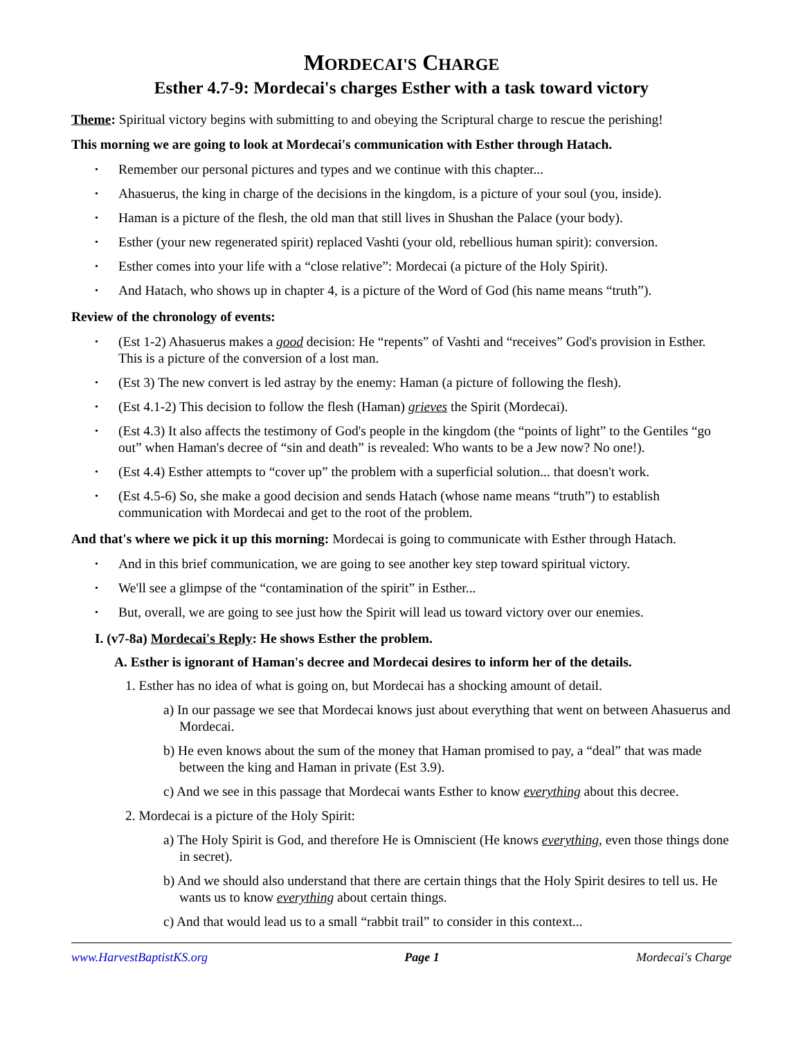MORDECAI'S CHARGE
Esther 4.7-9: Mordecai's charges Esther with a task toward victory
Theme: Spiritual victory begins with submitting to and obeying the Scriptural charge to rescue the perishing!
This morning we are going to look at Mordecai's communication with Esther through Hatach.
• Remember our personal pictures and types and we continue with this chapter...
• Ahasuerus, the king in charge of the decisions in the kingdom, is a picture of your soul (you, inside).
• Haman is a picture of the flesh, the old man that still lives in Shushan the Palace (your body).
• Esther (your new regenerated spirit) replaced Vashti (your old, rebellious human spirit): conversion.
• Esther comes into your life with a “close relative”: Mordecai (a picture of the Holy Spirit).
• And Hatach, who shows up in chapter 4, is a picture of the Word of God (his name means “truth”).
Review of the chronology of events:
• (Est 1-2) Ahasuerus makes a good decision: He “repents” of Vashti and “receives” God's provision in Esther. This is a picture of the conversion of a lost man.
• (Est 3) The new convert is led astray by the enemy: Haman (a picture of following the flesh).
• (Est 4.1-2) This decision to follow the flesh (Haman) grieves the Spirit (Mordecai).
• (Est 4.3) It also affects the testimony of God's people in the kingdom (the “points of light” to the Gentiles “go out” when Haman's decree of “sin and death” is revealed: Who wants to be a Jew now? No one!).
• (Est 4.4) Esther attempts to “cover up” the problem with a superficial solution... that doesn't work.
• (Est 4.5-6) So, she make a good decision and sends Hatach (whose name means “truth”) to establish communication with Mordecai and get to the root of the problem.
And that's where we pick it up this morning: Mordecai is going to communicate with Esther through Hatach.
• And in this brief communication, we are going to see another key step toward spiritual victory.
• We'll see a glimpse of the “contamination of the spirit” in Esther...
• But, overall, we are going to see just how the Spirit will lead us toward victory over our enemies.
I. (v7-8a) Mordecai's Reply: He shows Esther the problem.
A. Esther is ignorant of Haman's decree and Mordecai desires to inform her of the details.
1. Esther has no idea of what is going on, but Mordecai has a shocking amount of detail.
a) In our passage we see that Mordecai knows just about everything that went on between Ahasuerus and Mordecai.
b) He even knows about the sum of the money that Haman promised to pay, a “deal” that was made between the king and Haman in private (Est 3.9).
c) And we see in this passage that Mordecai wants Esther to know everything about this decree.
2. Mordecai is a picture of the Holy Spirit:
a) The Holy Spirit is God, and therefore He is Omniscient (He knows everything, even those things done in secret).
b) And we should also understand that there are certain things that the Holy Spirit desires to tell us. He wants us to know everything about certain things.
c) And that would lead us to a small “rabbit trail” to consider in this context...
www.HarvestBaptistKS.org Page 1 Mordecai's Charge